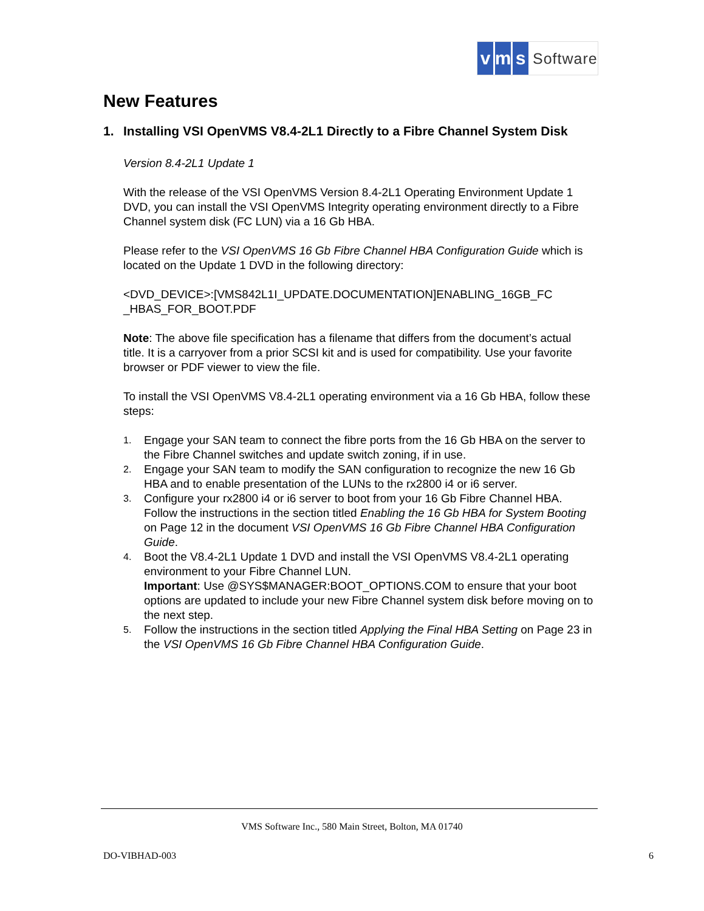vm s Software
New Features
1. Installing VSI OpenVMS V8.4-2L1 Directly to a Fibre Channel System Disk
Version 8.4-2L1 Update 1
With the release of the VSI OpenVMS Version 8.4-2L1 Operating Environment Update 1 DVD, you can install the VSI OpenVMS Integrity operating environment directly to a Fibre Channel system disk (FC LUN) via a 16 Gb HBA.
Please refer to the VSI OpenVMS 16 Gb Fibre Channel HBA Configuration Guide which is located on the Update 1 DVD in the following directory:
<DVD_DEVICE>:[VMS842L1I_UPDATE.DOCUMENTATION]ENABLING_16GB_FC _HBAS_FOR_BOOT.PDF
Note: The above file specification has a filename that differs from the document’s actual title. It is a carryover from a prior SCSI kit and is used for compatibility. Use your favorite browser or PDF viewer to view the file.
To install the VSI OpenVMS V8.4-2L1 operating environment via a 16 Gb HBA, follow these steps:
1. Engage your SAN team to connect the fibre ports from the 16 Gb HBA on the server to the Fibre Channel switches and update switch zoning, if in use.
2. Engage your SAN team to modify the SAN configuration to recognize the new 16 Gb HBA and to enable presentation of the LUNs to the rx2800 i4 or i6 server.
3. Configure your rx2800 i4 or i6 server to boot from your 16 Gb Fibre Channel HBA. Follow the instructions in the section titled Enabling the 16 Gb HBA for System Booting on Page 12 in the document VSI OpenVMS 16 Gb Fibre Channel HBA Configuration Guide.
4. Boot the V8.4-2L1 Update 1 DVD and install the VSI OpenVMS V8.4-2L1 operating environment to your Fibre Channel LUN.
Important: Use @SYS$MANAGER:BOOT_OPTIONS.COM to ensure that your boot options are updated to include your new Fibre Channel system disk before moving on to the next step.
5. Follow the instructions in the section titled Applying the Final HBA Setting on Page 23 in the VSI OpenVMS 16 Gb Fibre Channel HBA Configuration Guide.
VMS Software Inc., 580 Main Street, Bolton, MA 01740
DO-VIBHAD-003 6